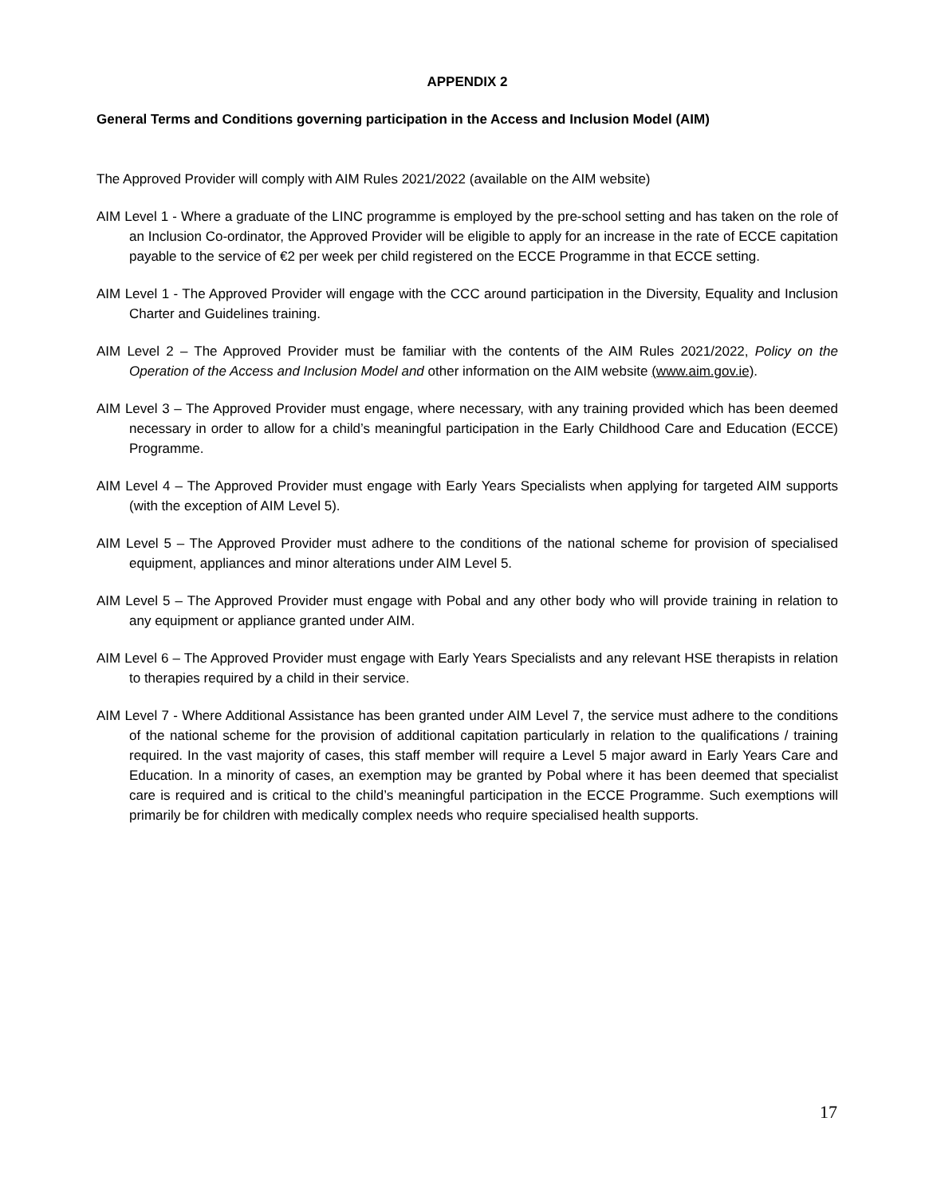APPENDIX 2
General Terms and Conditions governing participation in the Access and Inclusion Model (AIM)
The Approved Provider will comply with AIM Rules 2021/2022 (available on the AIM website)
AIM Level 1 - Where a graduate of the LINC programme is employed by the pre-school setting and has taken on the role of an Inclusion Co-ordinator, the Approved Provider will be eligible to apply for an increase in the rate of ECCE capitation payable to the service of €2 per week per child registered on the ECCE Programme in that ECCE setting.
AIM Level 1 - The Approved Provider will engage with the CCC around participation in the Diversity, Equality and Inclusion Charter and Guidelines training.
AIM Level 2 – The Approved Provider must be familiar with the contents of the AIM Rules 2021/2022, Policy on the Operation of the Access and Inclusion Model and other information on the AIM website (www.aim.gov.ie).
AIM Level 3 – The Approved Provider must engage, where necessary, with any training provided which has been deemed necessary in order to allow for a child’s meaningful participation in the Early Childhood Care and Education (ECCE) Programme.
AIM Level 4 – The Approved Provider must engage with Early Years Specialists when applying for targeted AIM supports (with the exception of AIM Level 5).
AIM Level 5 – The Approved Provider must adhere to the conditions of the national scheme for provision of specialised equipment, appliances and minor alterations under AIM Level 5.
AIM Level 5 – The Approved Provider must engage with Pobal and any other body who will provide training in relation to any equipment or appliance granted under AIM.
AIM Level 6 – The Approved Provider must engage with Early Years Specialists and any relevant HSE therapists in relation to therapies required by a child in their service.
AIM Level 7 - Where Additional Assistance has been granted under AIM Level 7, the service must adhere to the conditions of the national scheme for the provision of additional capitation particularly in relation to the qualifications / training required. In the vast majority of cases, this staff member will require a Level 5 major award in Early Years Care and Education. In a minority of cases, an exemption may be granted by Pobal where it has been deemed that specialist care is required and is critical to the child’s meaningful participation in the ECCE Programme. Such exemptions will primarily be for children with medically complex needs who require specialised health supports.
17